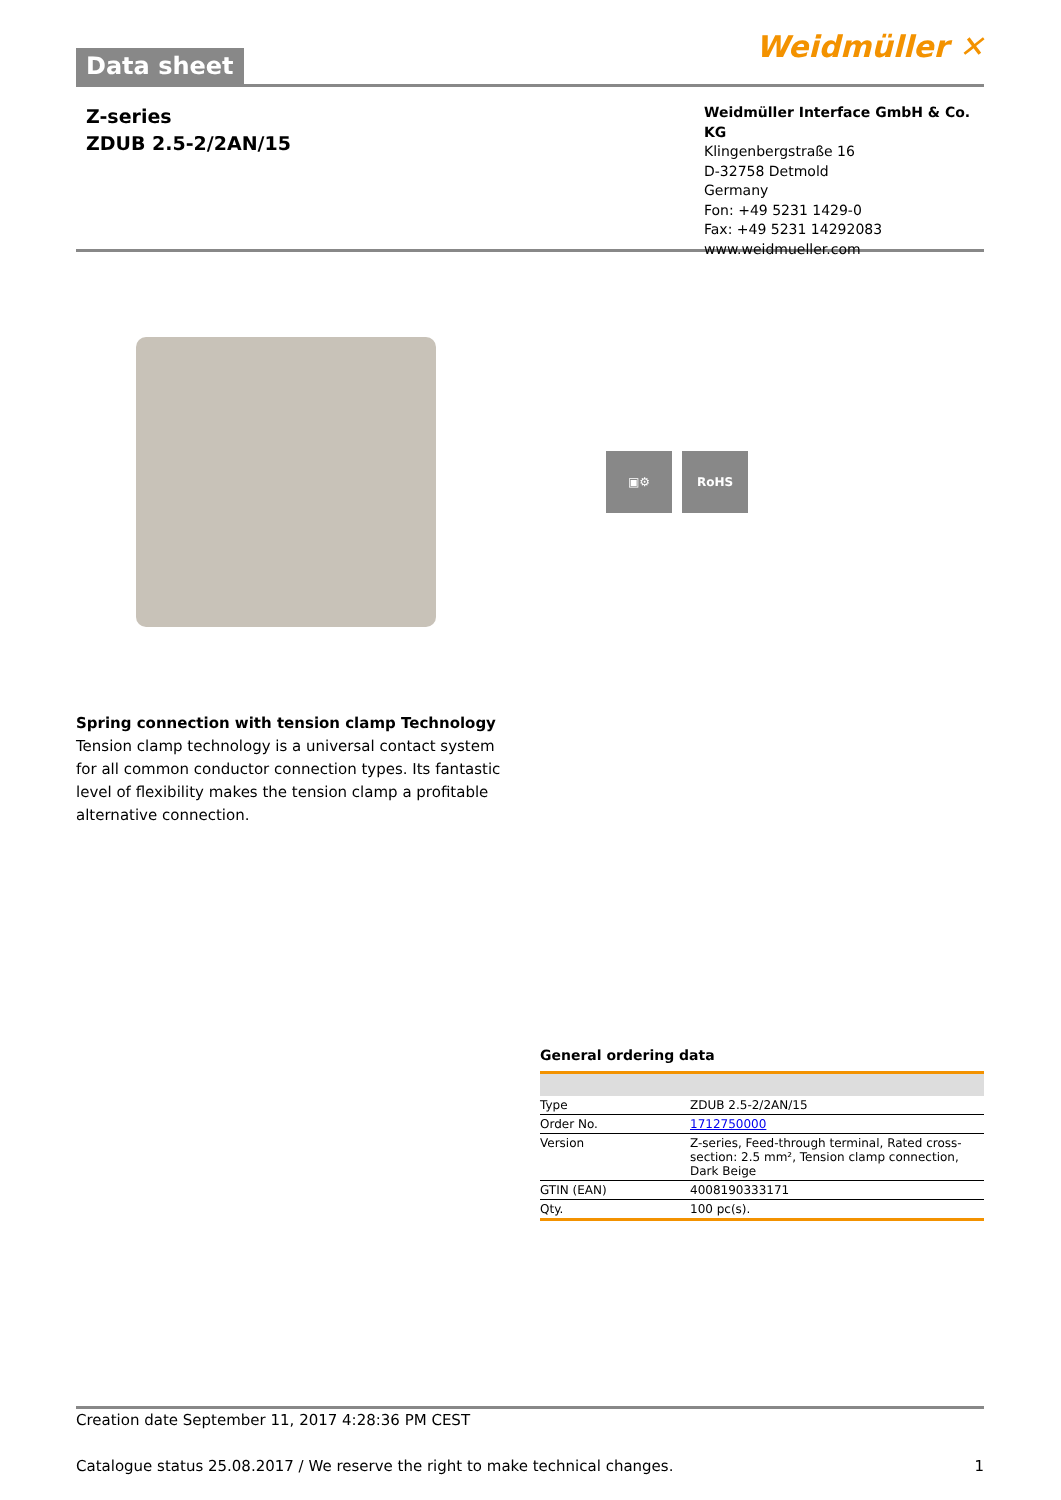Data sheet
Weidmüller ✕
Z-series
ZDUB 2.5-2/2AN/15
Weidmüller Interface GmbH & Co. KG
Klingenbergstraße 16
D-32758 Detmold
Germany
Fon: +49 5231 1429-0
Fax: +49 5231 14292083
www.weidmueller.com
▣⚙ RoHS
Spring connection with tension clamp Technology
Tension clamp technology is a universal contact system for all common conductor connection types. Its fantastic level of flexibility makes the tension clamp a profitable alternative connection.
General ordering data
| Type | ZDUB 2.5-2/2AN/15 |
| Order No. | 1712750000 |
| Version | Z-series, Feed-through terminal, Rated cross-section: 2.5 mm², Tension clamp connection, Dark Beige |
| GTIN (EAN) | 4008190333171 |
| Qty. | 100 pc(s). |
Creation date September 11, 2017 4:28:36 PM CEST
Catalogue status 25.08.2017 / We reserve the right to make technical changes. 1